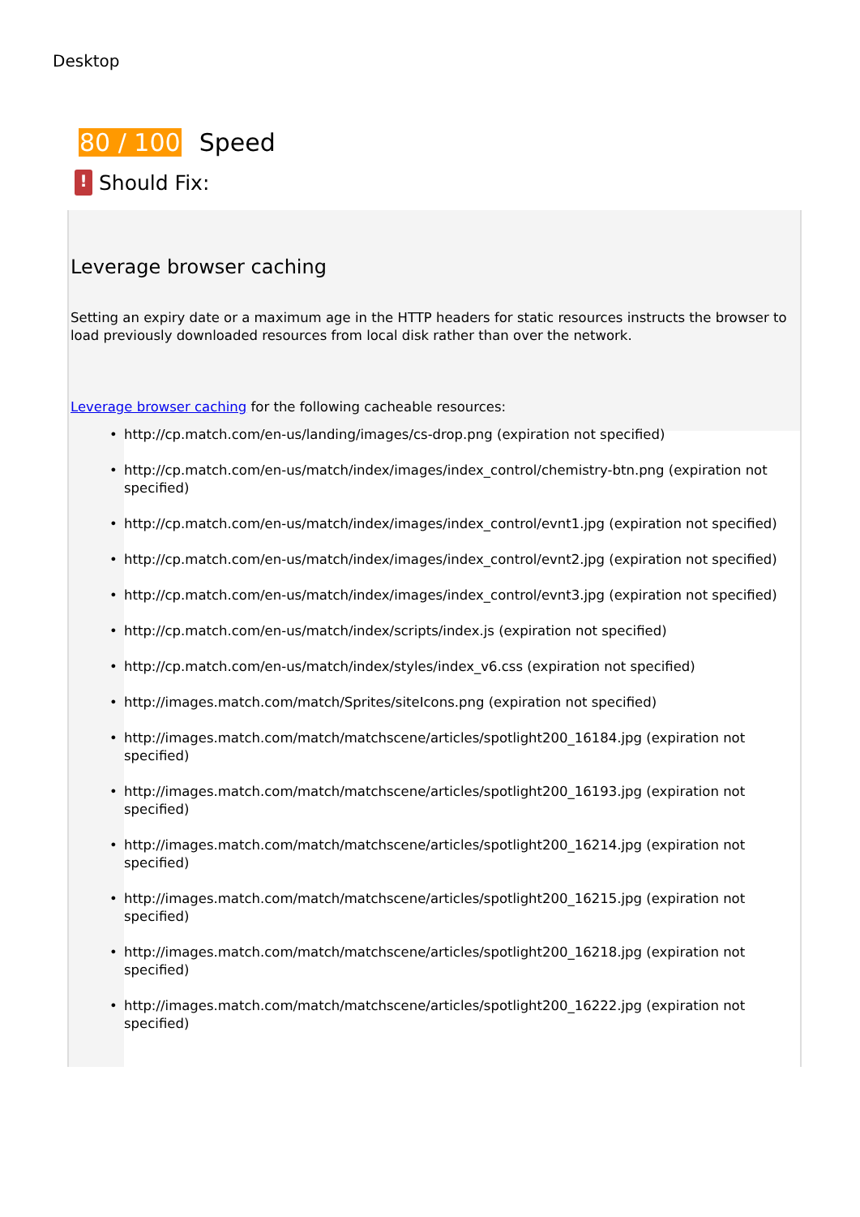Desktop
80 / 100 Speed
! Should Fix:
Leverage browser caching
Setting an expiry date or a maximum age in the HTTP headers for static resources instructs the browser to load previously downloaded resources from local disk rather than over the network.
Leverage browser caching for the following cacheable resources:
• http://cp.match.com/en-us/landing/images/cs-drop.png (expiration not specified)
• http://cp.match.com/en-us/match/index/images/index_control/chemistry-btn.png (expiration not specified)
• http://cp.match.com/en-us/match/index/images/index_control/evnt1.jpg (expiration not specified)
• http://cp.match.com/en-us/match/index/images/index_control/evnt2.jpg (expiration not specified)
• http://cp.match.com/en-us/match/index/images/index_control/evnt3.jpg (expiration not specified)
• http://cp.match.com/en-us/match/index/scripts/index.js (expiration not specified)
• http://cp.match.com/en-us/match/index/styles/index_v6.css (expiration not specified)
• http://images.match.com/match/Sprites/siteIcons.png (expiration not specified)
• http://images.match.com/match/matchscene/articles/spotlight200_16184.jpg (expiration not specified)
• http://images.match.com/match/matchscene/articles/spotlight200_16193.jpg (expiration not specified)
• http://images.match.com/match/matchscene/articles/spotlight200_16214.jpg (expiration not specified)
• http://images.match.com/match/matchscene/articles/spotlight200_16215.jpg (expiration not specified)
• http://images.match.com/match/matchscene/articles/spotlight200_16218.jpg (expiration not specified)
• http://images.match.com/match/matchscene/articles/spotlight200_16222.jpg (expiration not specified)